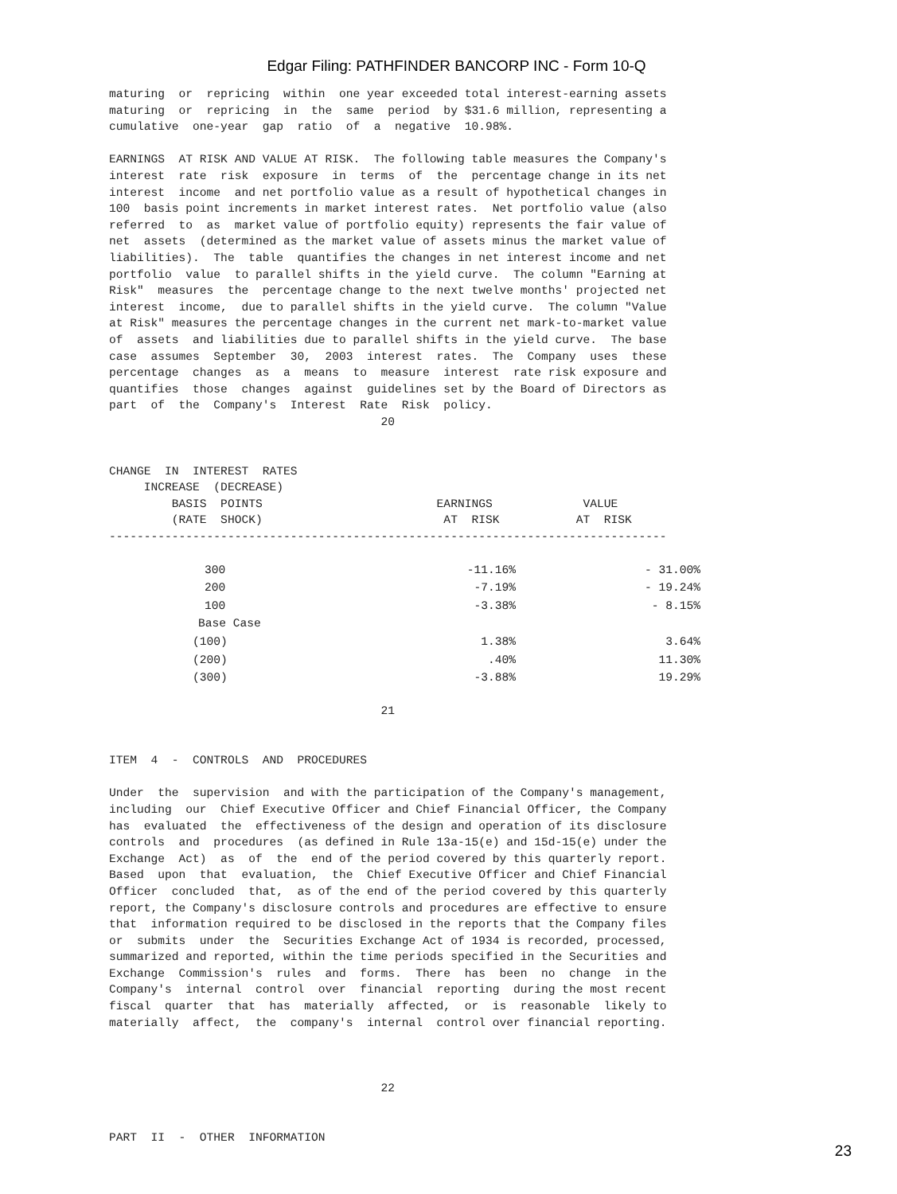Edgar Filing: PATHFINDER BANCORP INC - Form 10-Q
maturing  or  repricing  within  one year exceeded total interest-earning assets
maturing  or  repricing  in  the  same  period  by $31.6 million, representing a
cumulative  one-year  gap  ratio  of  a  negative  10.98%.

EARNINGS  AT RISK AND VALUE AT RISK.  The following table measures the Company's
interest  rate  risk  exposure  in  terms  of  the  percentage change in its net
interest  income  and net portfolio value as a result of hypothetical changes in
100  basis point increments in market interest rates.  Net portfolio value (also
referred  to  as  market value of portfolio equity) represents the fair value of
net  assets  (determined as the market value of assets minus the market value of
liabilities).  The  table  quantifies the changes in net interest income and net
portfolio  value  to parallel shifts in the yield curve.  The column "Earning at
Risk"  measures  the  percentage change to the next twelve months' projected net
interest  income,  due to parallel shifts in the yield curve.  The column "Value
at Risk" measures the percentage changes in the current net mark-to-market value
of  assets  and liabilities due to parallel shifts in the yield curve.  The base
case  assumes  September  30,  2003  interest  rates.  The  Company  uses  these
percentage  changes  as  a  means  to  measure  interest  rate risk exposure and
quantifies  those  changes  against  guidelines set by the Board of Directors as
part  of  the  Company's  Interest  Rate  Risk  policy.
                                       20


CHANGE  IN  INTEREST  RATES
     INCREASE  (DECREASE)
         BASIS  POINTS                         EARNINGS             VALUE
         (RATE  SHOCK)                          AT  RISK           AT  RISK
--------------------------------------------------------------------------------
| 300 | -11.16% | - 31.00% |
| 200 | -7.19% | - 19.24% |
| 100 | -3.38% | - 8.15% |
| Base Case | | |
| (100) | 1.38% | 3.64% |
| (200) | .40% | 11.30% |
| (300) | -3.88% | 19.29% |
                                       21


ITEM  4  -  CONTROLS  AND  PROCEDURES

Under  the  supervision  and with the participation of the Company's management,
including  our  Chief Executive Officer and Chief Financial Officer, the Company
has  evaluated  the  effectiveness of the design and operation of its disclosure
controls  and  procedures  (as defined in Rule 13a-15(e) and 15d-15(e) under the
Exchange  Act)  as  of  the  end of the period covered by this quarterly report.
Based  upon  that  evaluation,  the  Chief Executive Officer and Chief Financial
Officer  concluded  that,  as of the end of the period covered by this quarterly
report, the Company's disclosure controls and procedures are effective to ensure
that  information required to be disclosed in the reports that the Company files
or  submits  under  the  Securities Exchange Act of 1934 is recorded, processed,
summarized and reported, within the time periods specified in the Securities and
Exchange  Commission's  rules  and  forms.  There  has  been  no  change  in the
Company's  internal  control  over  financial  reporting  during the most recent
fiscal  quarter  that  has  materially  affected,  or  is  reasonable  likely to
materially  affect,  the  company's  internal  control over financial reporting.



                                       22


PART  II  -  OTHER  INFORMATION
23